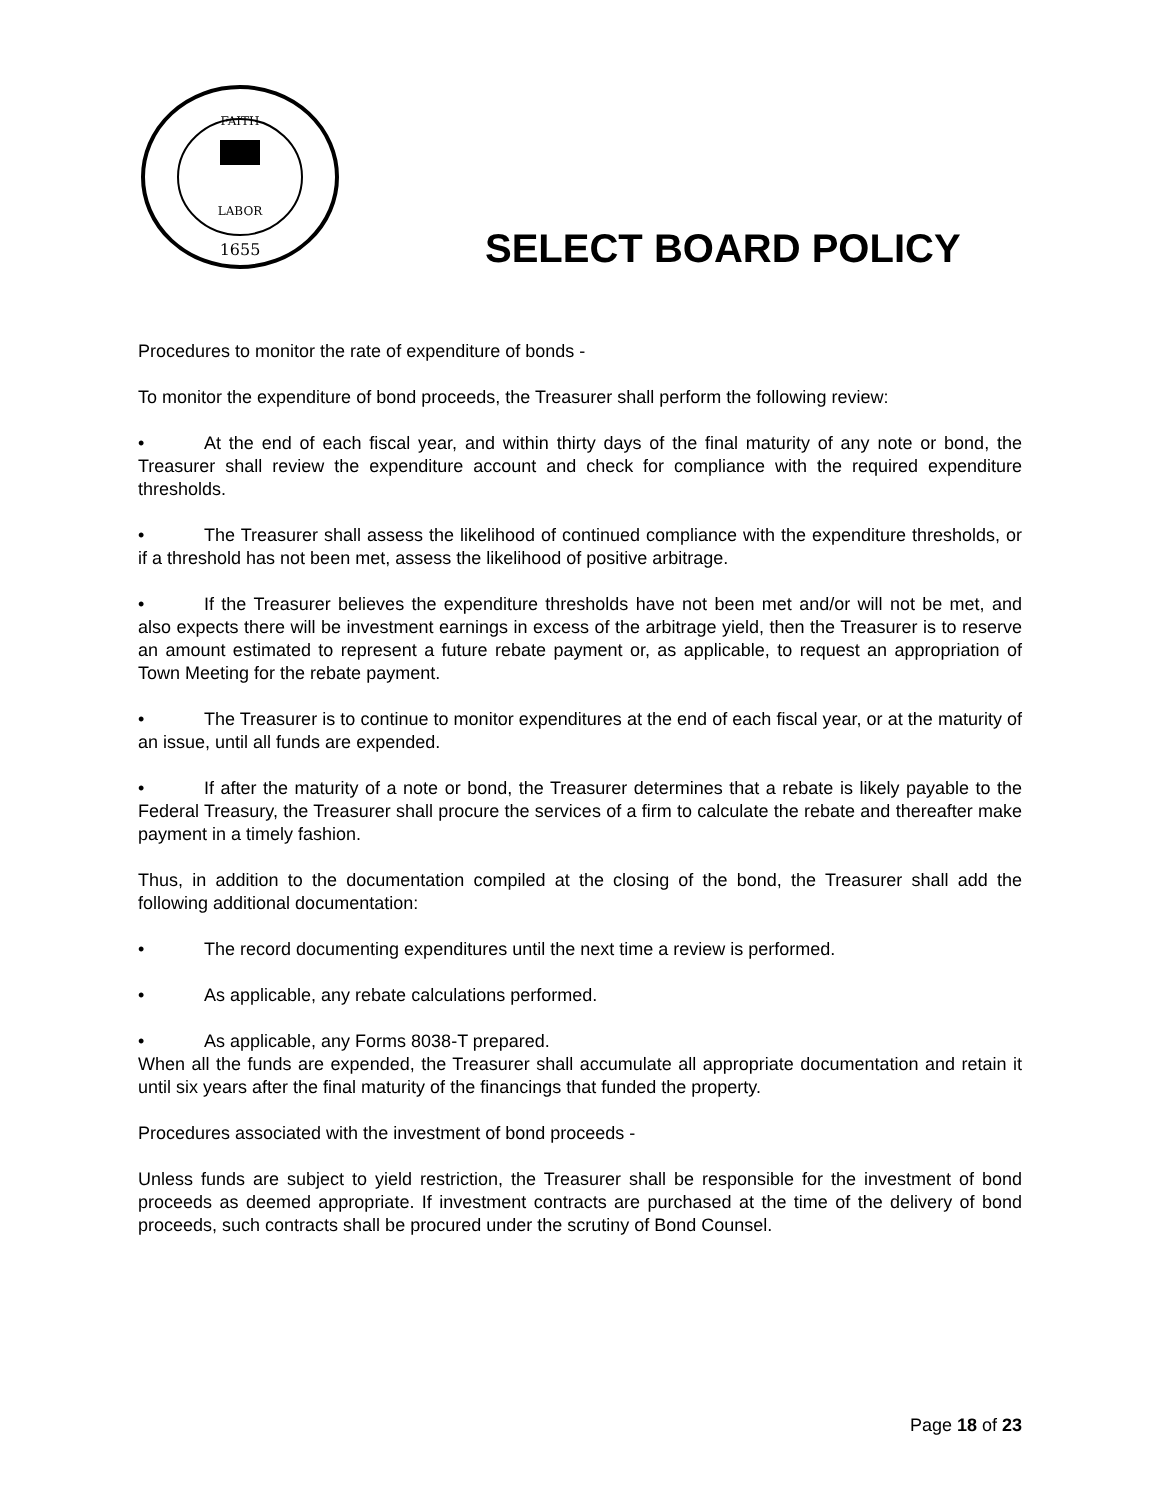FAITH
LABOR
1655
SELECT BOARD POLICY
Procedures to monitor the rate of expenditure of bonds -
To monitor the expenditure of bond proceeds, the Treasurer shall perform the following review:
• At the end of each fiscal year, and within thirty days of the final maturity of any note or bond, the Treasurer shall review the expenditure account and check for compliance with the required expenditure thresholds.
• The Treasurer shall assess the likelihood of continued compliance with the expenditure thresholds, or if a threshold has not been met, assess the likelihood of positive arbitrage.
• If the Treasurer believes the expenditure thresholds have not been met and/or will not be met, and also expects there will be investment earnings in excess of the arbitrage yield, then the Treasurer is to reserve an amount estimated to represent a future rebate payment or, as applicable, to request an appropriation of Town Meeting for the rebate payment.
• The Treasurer is to continue to monitor expenditures at the end of each fiscal year, or at the maturity of an issue, until all funds are expended.
• If after the maturity of a note or bond, the Treasurer determines that a rebate is likely payable to the Federal Treasury, the Treasurer shall procure the services of a firm to calculate the rebate and thereafter make payment in a timely fashion.
Thus, in addition to the documentation compiled at the closing of the bond, the Treasurer shall add the following additional documentation:
• The record documenting expenditures until the next time a review is performed.
• As applicable, any rebate calculations performed.
• As applicable, any Forms 8038-T prepared.
When all the funds are expended, the Treasurer shall accumulate all appropriate documentation and retain it until six years after the final maturity of the financings that funded the property.
Procedures associated with the investment of bond proceeds -
Unless funds are subject to yield restriction, the Treasurer shall be responsible for the investment of bond proceeds as deemed appropriate. If investment contracts are purchased at the time of the delivery of bond proceeds, such contracts shall be procured under the scrutiny of Bond Counsel.
Page 18 of 23